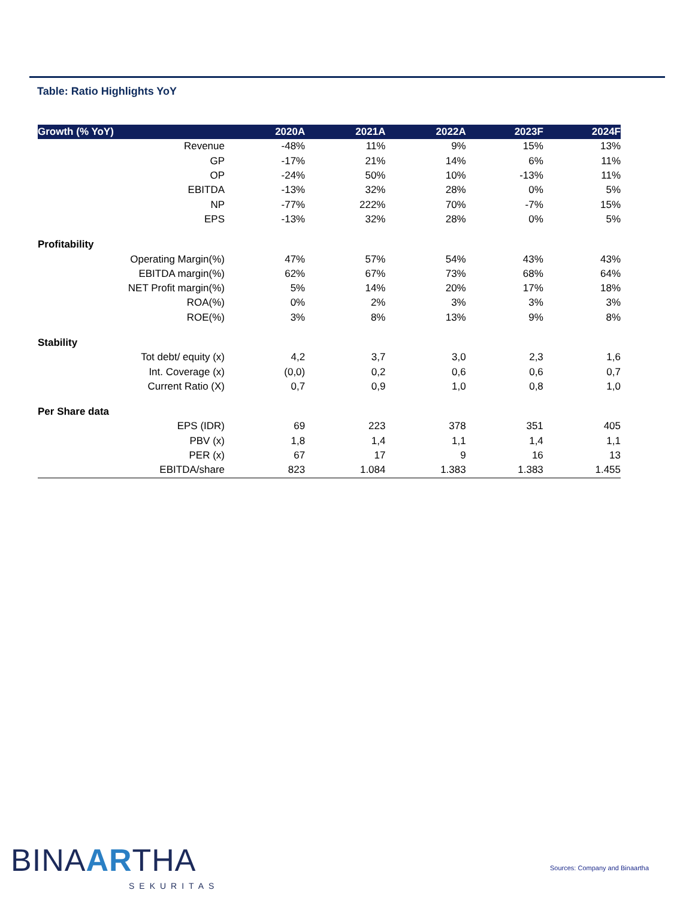Table: Ratio Highlights YoY
| Growth (% YoY) | 2020A | 2021A | 2022A | 2023F | 2024F |
| --- | --- | --- | --- | --- | --- |
| Revenue | -48% | 11% | 9% | 15% | 13% |
| GP | -17% | 21% | 14% | 6% | 11% |
| OP | -24% | 50% | 10% | -13% | 11% |
| EBITDA | -13% | 32% | 28% | 0% | 5% |
| NP | -77% | 222% | 70% | -7% | 15% |
| EPS | -13% | 32% | 28% | 0% | 5% |
| Profitability | | | | | |
| Operating Margin(%) | 47% | 57% | 54% | 43% | 43% |
| EBITDA margin(%) | 62% | 67% | 73% | 68% | 64% |
| NET Profit margin(%) | 5% | 14% | 20% | 17% | 18% |
| ROA(%) | 0% | 2% | 3% | 3% | 3% |
| ROE(%) | 3% | 8% | 13% | 9% | 8% |
| Stability | | | | | |
| Tot debt/ equity (x) | 4,2 | 3,7 | 3,0 | 2,3 | 1,6 |
| Int. Coverage (x) | (0,0) | 0,2 | 0,6 | 0,6 | 0,7 |
| Current Ratio (X) | 0,7 | 0,9 | 1,0 | 0,8 | 1,0 |
| Per Share data | | | | | |
| EPS (IDR) | 69 | 223 | 378 | 351 | 405 |
| PBV (x) | 1,8 | 1,4 | 1,1 | 1,4 | 1,1 |
| PER (x) | 67 | 17 | 9 | 16 | 13 |
| EBITDA/share | 823 | 1.084 | 1.383 | 1.383 | 1.455 |
BINAARTHA
SEKURITAS
Sources: Company and Binaartha